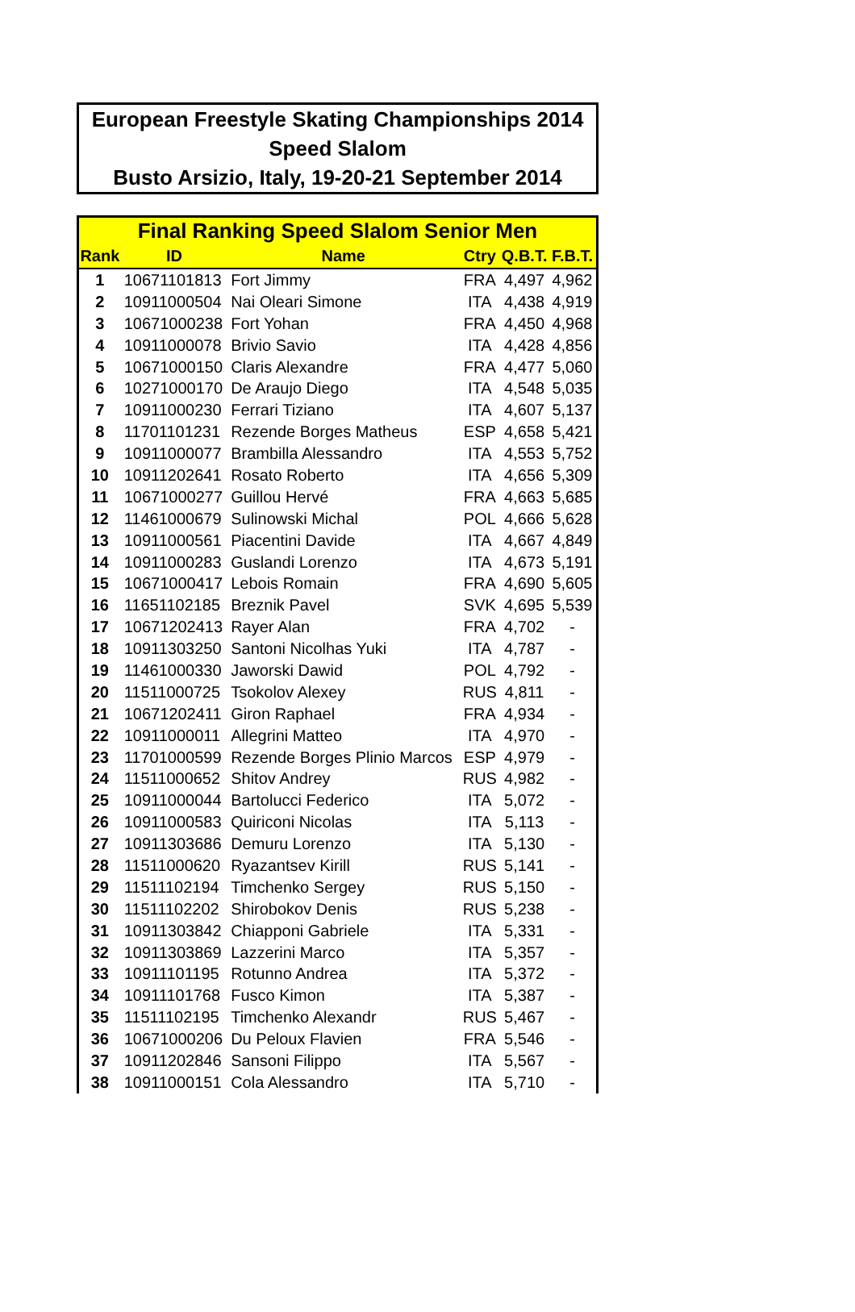European Freestyle Skating Championships 2014
Speed Slalom
Busto Arsizio, Italy, 19-20-21 September 2014
| Final Ranking Speed Slalom Senior Men | | | | | |
| Rank | ID | Name | Ctry | Q.B.T. | F.B.T. |
| 1 | 10671101813 | Fort Jimmy | FRA | 4,497 | 4,962 |
| 2 | 10911000504 | Nai Oleari Simone | ITA | 4,438 | 4,919 |
| 3 | 10671000238 | Fort Yohan | FRA | 4,450 | 4,968 |
| 4 | 10911000078 | Brivio Savio | ITA | 4,428 | 4,856 |
| 5 | 10671000150 | Claris Alexandre | FRA | 4,477 | 5,060 |
| 6 | 10271000170 | De Araujo Diego | ITA | 4,548 | 5,035 |
| 7 | 10911000230 | Ferrari Tiziano | ITA | 4,607 | 5,137 |
| 8 | 11701101231 | Rezende Borges Matheus | ESP | 4,658 | 5,421 |
| 9 | 10911000077 | Brambilla Alessandro | ITA | 4,553 | 5,752 |
| 10 | 10911202641 | Rosato Roberto | ITA | 4,656 | 5,309 |
| 11 | 10671000277 | Guillou Hervé | FRA | 4,663 | 5,685 |
| 12 | 11461000679 | Sulinowski Michal | POL | 4,666 | 5,628 |
| 13 | 10911000561 | Piacentini Davide | ITA | 4,667 | 4,849 |
| 14 | 10911000283 | Guslandi Lorenzo | ITA | 4,673 | 5,191 |
| 15 | 10671000417 | Lebois Romain | FRA | 4,690 | 5,605 |
| 16 | 11651102185 | Breznik Pavel | SVK | 4,695 | 5,539 |
| 17 | 10671202413 | Rayer Alan | FRA | 4,702 | - |
| 18 | 10911303250 | Santoni Nicolhas Yuki | ITA | 4,787 | - |
| 19 | 11461000330 | Jaworski Dawid | POL | 4,792 | - |
| 20 | 11511000725 | Tsokolov Alexey | RUS | 4,811 | - |
| 21 | 10671202411 | Giron Raphael | FRA | 4,934 | - |
| 22 | 10911000011 | Allegrini Matteo | ITA | 4,970 | - |
| 23 | 11701000599 | Rezende Borges Plinio Marcos | ESP | 4,979 | - |
| 24 | 11511000652 | Shitov Andrey | RUS | 4,982 | - |
| 25 | 10911000044 | Bartolucci Federico | ITA | 5,072 | - |
| 26 | 10911000583 | Quiriconi Nicolas | ITA | 5,113 | - |
| 27 | 10911303686 | Demuru Lorenzo | ITA | 5,130 | - |
| 28 | 11511000620 | Ryazantsev Kirill | RUS | 5,141 | - |
| 29 | 11511102194 | Timchenko Sergey | RUS | 5,150 | - |
| 30 | 11511102202 | Shirobokov Denis | RUS | 5,238 | - |
| 31 | 10911303842 | Chiapponi Gabriele | ITA | 5,331 | - |
| 32 | 10911303869 | Lazzerini Marco | ITA | 5,357 | - |
| 33 | 10911101195 | Rotunno Andrea | ITA | 5,372 | - |
| 34 | 10911101768 | Fusco Kimon | ITA | 5,387 | - |
| 35 | 11511102195 | Timchenko Alexandr | RUS | 5,467 | - |
| 36 | 10671000206 | Du Peloux Flavien | FRA | 5,546 | - |
| 37 | 10911202846 | Sansoni Filippo | ITA | 5,567 | - |
| 38 | 10911000151 | Cola Alessandro | ITA | 5,710 | - |